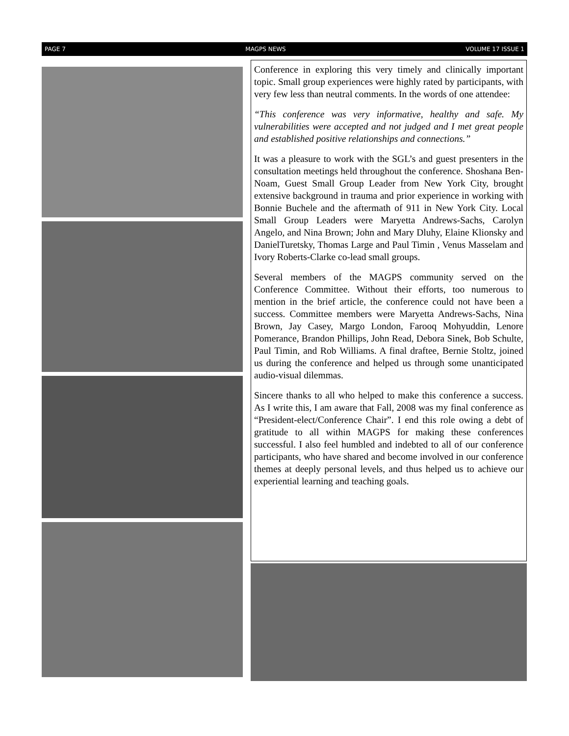PAGE 7 MAGPS NEWS VOLUME 17 ISSUE 1
Conference in exploring this very timely and clinically important topic. Small group experiences were highly rated by participants, with very few less than neutral comments. In the words of one attendee:
“This conference was very informative, healthy and safe. My vulnerabilities were accepted and not judged and I met great people and established positive relationships and connections.”
It was a pleasure to work with the SGL’s and guest presenters in the consultation meetings held throughout the conference. Shoshana Ben-Noam, Guest Small Group Leader from New York City, brought extensive background in trauma and prior experience in working with Bonnie Buchele and the aftermath of 911 in New York City. Local Small Group Leaders were Maryetta Andrews-Sachs, Carolyn Angelo, and Nina Brown; John and Mary Dluhy, Elaine Klionsky and DanielTuretsky, Thomas Large and Paul Timin , Venus Masselam and Ivory Roberts-Clarke co-lead small groups.
Several members of the MAGPS community served on the Conference Committee. Without their efforts, too numerous to mention in the brief article, the conference could not have been a success. Committee members were Maryetta Andrews-Sachs, Nina Brown, Jay Casey, Margo London, Farooq Mohyuddin, Lenore Pomerance, Brandon Phillips, John Read, Debora Sinek, Bob Schulte, Paul Timin, and Rob Williams. A final draftee, Bernie Stoltz, joined us during the conference and helped us through some unanticipated audio-visual dilemmas.
Sincere thanks to all who helped to make this conference a success. As I write this, I am aware that Fall, 2008 was my final conference as “President-elect/Conference Chair”. I end this role owing a debt of gratitude to all within MAGPS for making these conferences successful. I also feel humbled and indebted to all of our conference participants, who have shared and become involved in our conference themes at deeply personal levels, and thus helped us to achieve our experiential learning and teaching goals.